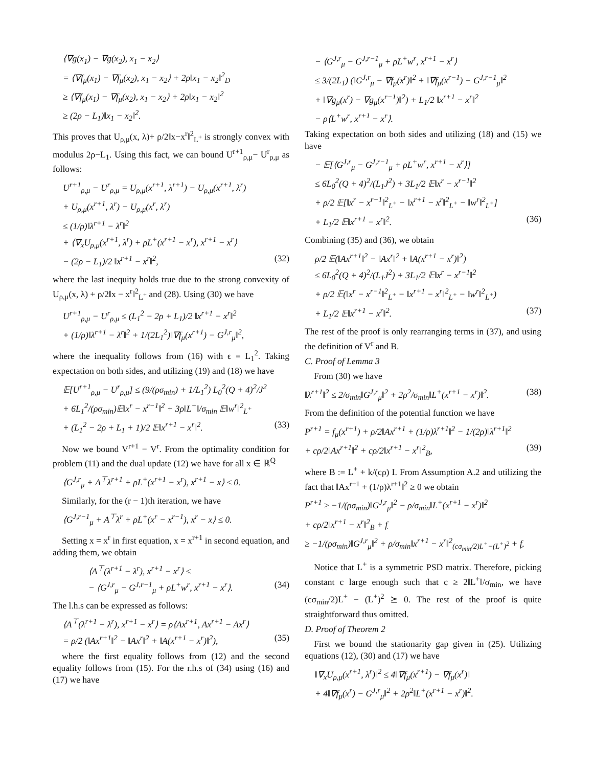⟨∇g(x<sub>1</sub>) − ∇g(x<sub>2</sub>), x<sub>1</sub> − x<sub>2</sub>⟩
= ⟨∇f<sub>μ</sub>(x<sub>1</sub>) − ∇f<sub>μ</sub>(x<sub>2</sub>), x<sub>1</sub> − x<sub>2</sub>⟩ + 2ρ‖x<sub>1</sub> − x<sub>2</sub>‖<sup>2</sup><sub>D</sub>
≥ ⟨∇f<sub>μ</sub>(x<sub>1</sub>) − ∇f<sub>μ</sub>(x<sub>2</sub>), x<sub>1</sub> − x<sub>2</sub>⟩ + 2ρ‖x<sub>1</sub> − x<sub>2</sub>‖<sup>2</sup>
≥ (2ρ − L<sub>1</sub>)‖x<sub>1</sub> − x<sub>2</sub>‖<sup>2</sup>.
This proves that U<sub>ρ,μ</sub>(x, λ)+ ρ/2‖x−x<sup>r</sup>‖<sup>2</sup><sub>L<sup>+</sup></sub> is strongly convex with modulus 2ρ−L<sub>1</sub>. Using this fact, we can bound U<sup>r+1</sup><sub>ρ,μ</sub>− U<sup>r</sup><sub>ρ,μ</sub> as follows:
U<sup>r+1</sup><sub>ρ,μ</sub> − U<sup>r</sup><sub>ρ,μ</sub> = U<sub>ρ,μ</sub>(x<sup>r+1</sup>, λ<sup>r+1</sup>) − U<sub>ρ,μ</sub>(x<sup>r+1</sup>, λ<sup>r</sup>)
+ U<sub>ρ,μ</sub>(x<sup>r+1</sup>, λ<sup>r</sup>) − U<sub>ρ,μ</sub>(x<sup>r</sup>, λ<sup>r</sup>)
≤ (1/ρ)‖λ<sup>r+1</sup> − λ<sup>r</sup>‖<sup>2</sup>
+ ⟨∇<sub>x</sub>U<sub>ρ,μ</sub>(x<sup>r+1</sup>, λ<sup>r</sup>) + ρL<sup>+</sup>(x<sup>r+1</sup> − x<sup>r</sup>), x<sup>r+1</sup> − x<sup>r</sup>⟩
− (2ρ − L<sub>1</sub>)/2 ‖x<sup>r+1</sup> − x<sup>r</sup>‖<sup>2</sup>, (32)
where the last inequity holds true due to the strong convexity of U<sub>ρ,μ</sub>(x, λ) + ρ/2‖x − x<sup>r</sup>‖<sup>2</sup><sub>L<sup>+</sup></sub> and (28). Using (30) we have
U<sup>r+1</sup><sub>ρ,μ</sub> − U<sup>r</sup><sub>ρ,μ</sub> ≤ (L<sub>1</sub><sup>2</sup> − 2ρ + L<sub>1</sub>)/2 ‖x<sup>r+1</sup> − x<sup>r</sup>‖<sup>2</sup>
+ (1/ρ)‖λ<sup>r+1</sup> − λ<sup>r</sup>‖<sup>2</sup> + 1/(2L<sub>1</sub><sup>2</sup>)‖∇f<sub>μ</sub>(x<sup>r+1</sup>) − G<sup>J,r</sup><sub>μ</sub>‖<sup>2</sup>,
where the inequality follows from (16) with ϵ = L<sub>1</sub><sup>2</sup>. Taking expectation on both sides, and utilizing (19) and (18) we have
𝔼[U<sup>r+1</sup><sub>ρ,μ</sub> − U<sup>r</sup><sub>ρ,μ</sub>] ≤ (9/(ρσ<sub>min</sub>) + 1/L<sub>1</sub><sup>2</sup>) L<sub>0</sub><sup>2</sup>(Q + 4)<sup>2</sup>/J<sup>2</sup>
+ 6L<sub>1</sub><sup>2</sup>/(ρσ<sub>min</sub>)𝔼‖x<sup>r</sup> − x<sup>r−1</sup>‖<sup>2</sup> + 3ρ‖L<sup>+</sup>‖/σ<sub>min</sub> 𝔼‖w<sup>r</sup>‖<sup>2</sup><sub>L<sup>+</sup></sub>
+ (L<sub>1</sub><sup>2</sup> − 2ρ + L<sub>1</sub> + 1)/2 𝔼‖x<sup>r+1</sup> − x<sup>r</sup>‖<sup>2</sup>. (33)
Now we bound V<sup>r+1</sup> − V<sup>r</sup>. From the optimality condition for problem (11) and the dual update (12) we have for all x ∈ ℝ<sup>Q</sup>
⟨G<sup>J,r</sup><sub>μ</sub> + A<sup>⊤</sup>λ<sup>r+1</sup> + ρL<sup>+</sup>(x<sup>r+1</sup> − x<sup>r</sup>), x<sup>r+1</sup> − x⟩ ≤ 0.
Similarly, for the (r − 1)th iteration, we have
⟨G<sup>J,r−1</sup><sub>μ</sub> + A<sup>⊤</sup>λ<sup>r</sup> + ρL<sup>+</sup>(x<sup>r</sup> − x<sup>r−1</sup>), x<sup>r</sup> − x⟩ ≤ 0.
Setting x = x<sup>r</sup> in first equation, x = x<sup>r+1</sup> in second equation, and adding them, we obtain
⟨A<sup>⊤</sup>(λ<sup>r+1</sup> − λ<sup>r</sup>), x<sup>r+1</sup> − x<sup>r</sup>⟩ ≤
− ⟨G<sup>J,r</sup><sub>μ</sub> − G<sup>J,r−1</sup><sub>μ</sub> + ρL<sup>+</sup>w<sup>r</sup>, x<sup>r+1</sup> − x<sup>r</sup>⟩. (34)
The l.h.s can be expressed as follows:
⟨A<sup>⊤</sup>(λ<sup>r+1</sup> − λ<sup>r</sup>), x<sup>r+1</sup> − x<sup>r</sup>⟩ = ρ⟨Ax<sup>r+1</sup>, Ax<sup>r+1</sup> − Ax<sup>r</sup>⟩
= ρ/2 (‖Ax<sup>r+1</sup>‖<sup>2</sup> − ‖Ax<sup>r</sup>‖<sup>2</sup> + ‖A(x<sup>r+1</sup> − x<sup>r</sup>)‖<sup>2</sup>), (35)
where the first equality follows from (12) and the second equality follows from (15). For the r.h.s of (34) using (16) and (17) we have
− ⟨G<sup>J,r</sup><sub>μ</sub> − G<sup>J,r−1</sup><sub>μ</sub> + ρL<sup>+</sup>w<sup>r</sup>, x<sup>r+1</sup> − x<sup>r</sup>⟩
≤ 3/(2L<sub>1</sub>) (‖G<sup>J,r</sup><sub>μ</sub> − ∇f<sub>μ</sub>(x<sup>r</sup>)‖<sup>2</sup> + ‖∇f<sub>μ</sub>(x<sup>r−1</sup>) − G<sup>J,r−1</sup><sub>μ</sub>‖<sup>2</sup>
+ ‖∇g<sub>μ</sub>(x<sup>r</sup>) − ∇g<sub>μ</sub>(x<sup>r−1</sup>)‖<sup>2</sup>) + L<sub>1</sub>/2 ‖x<sup>r+1</sup> − x<sup>r</sup>‖<sup>2</sup>
− ρ⟨L<sup>+</sup>w<sup>r</sup>, x<sup>r+1</sup> − x<sup>r</sup>⟩.
Taking expectation on both sides and utilizing (18) and (15) we have
− 𝔼[⟨G<sup>J,r</sup><sub>μ</sub> − G<sup>J,r−1</sup><sub>μ</sub> + ρL<sup>+</sup>w<sup>r</sup>, x<sup>r+1</sup> − x<sup>r</sup>⟩]
≤ 6L<sub>0</sub><sup>2</sup>(Q + 4)<sup>2</sup>/(L<sub>1</sub>J<sup>2</sup>) + 3L<sub>1</sub>/2 𝔼‖x<sup>r</sup> − x<sup>r−1</sup>‖<sup>2</sup>
+ ρ/2 𝔼[‖x<sup>r</sup> − x<sup>r−1</sup>‖<sup>2</sup><sub>L<sup>+</sup></sub> − ‖x<sup>r+1</sup> − x<sup>r</sup>‖<sup>2</sup><sub>L<sup>+</sup></sub> − ‖w<sup>r</sup>‖<sup>2</sup><sub>L<sup>+</sup></sub>]
+ L<sub>1</sub>/2 𝔼‖x<sup>r+1</sup> − x<sup>r</sup>‖<sup>2</sup>. (36)
Combining (35) and (36), we obtain
ρ/2 𝔼(‖Ax<sup>r+1</sup>‖<sup>2</sup> − ‖Ax<sup>r</sup>‖<sup>2</sup> + ‖A(x<sup>r+1</sup> − x<sup>r</sup>)‖<sup>2</sup>)
≤ 6L<sub>0</sub><sup>2</sup>(Q + 4)<sup>2</sup>/(L<sub>1</sub>J<sup>2</sup>) + 3L<sub>1</sub>/2 𝔼‖x<sup>r</sup> − x<sup>r−1</sup>‖<sup>2</sup>
+ ρ/2 𝔼(‖x<sup>r</sup> − x<sup>r−1</sup>‖<sup>2</sup><sub>L<sup>+</sup></sub> − ‖x<sup>r+1</sup> − x<sup>r</sup>‖<sup>2</sup><sub>L<sup>+</sup></sub> − ‖w<sup>r</sup>‖<sup>2</sup><sub>L<sup>+</sup></sub>)
+ L<sub>1</sub>/2 𝔼‖x<sup>r+1</sup> − x<sup>r</sup>‖<sup>2</sup>. (37)
The rest of the proof is only rearranging terms in (37), and using the definition of V<sup>r</sup> and B.
C. Proof of Lemma 3
From (30) we have
‖λ<sup>r+1</sup>‖<sup>2</sup> ≤ 2/σ<sub>min</sub>‖G<sup>J,r</sup><sub>μ</sub>‖<sup>2</sup> + 2ρ<sup>2</sup>/σ<sub>min</sub>‖L<sup>+</sup>(x<sup>r+1</sup> − x<sup>r</sup>)‖<sup>2</sup>. (38)
From the definition of the potential function we have
P<sup>r+1</sup> = f<sub>μ</sub>(x<sup>r+1</sup>) + ρ/2‖Ax<sup>r+1</sup> + (1/ρ)λ<sup>r+1</sup>‖<sup>2</sup> − 1/(2ρ)‖λ<sup>r+1</sup>‖<sup>2</sup>
+ cρ/2‖Ax<sup>r+1</sup>‖<sup>2</sup> + cρ/2‖x<sup>r+1</sup> − x<sup>r</sup>‖<sup>2</sup><sub>B</sub>, (39)
where B := L<sup>+</sup> + k/(cρ) I. From Assumption A.2 and utilizing the fact that ‖Ax<sup>r+1</sup> + (1/ρ)λ<sup>r+1</sup>‖<sup>2</sup> ≥ 0 we obtain
P<sup>r+1</sup> ≥ −1/(ρσ<sub>min</sub>)‖G<sup>J,r</sup><sub>μ</sub>‖<sup>2</sup> − ρ/σ<sub>min</sub>‖L<sup>+</sup>(x<sup>r+1</sup> − x<sup>r</sup>)‖<sup>2</sup>
+ cρ/2‖x<sup>r+1</sup> − x<sup>r</sup>‖<sup>2</sup><sub>B</sub> + f
≥ −1/(ρσ<sub>min</sub>)‖G<sup>J,r</sup><sub>μ</sub>‖<sup>2</sup> + ρ/σ<sub>min</sub>‖x<sup>r+1</sup> − x<sup>r</sup>‖<sup>2</sup><sub>(cσ<sub>min</sub>/2)L<sup>+</sup>−(L<sup>+</sup>)<sup>2</sup></sub> + f.
Notice that L<sup>+</sup> is a symmetric PSD matrix. Therefore, picking constant c large enough such that c ≥ 2‖L<sup>+</sup>‖/σ<sub>min</sub>, we have (cσ<sub>min</sub>/2)L<sup>+</sup> − (L<sup>+</sup>)<sup>2</sup> ⪰ 0. The rest of the proof is quite straightforward thus omitted.
D. Proof of Theorem 2
First we bound the stationarity gap given in (25). Utilizing equations (12), (30) and (17) we have
‖∇<sub>x</sub>U<sub>ρ,μ</sub>(x<sup>r+1</sup>, λ<sup>r</sup>)‖<sup>2</sup> ≤ 4‖∇f<sub>μ</sub>(x<sup>r+1</sup>) − ∇f<sub>μ</sub>(x<sup>r</sup>)‖
+ 4‖∇f<sub>μ</sub>(x<sup>r</sup>) − G<sup>J,r</sup><sub>μ</sub>‖<sup>2</sup> + 2ρ<sup>2</sup>‖L<sup>+</sup>(x<sup>r+1</sup> − x<sup>r</sup>)‖<sup>2</sup>.